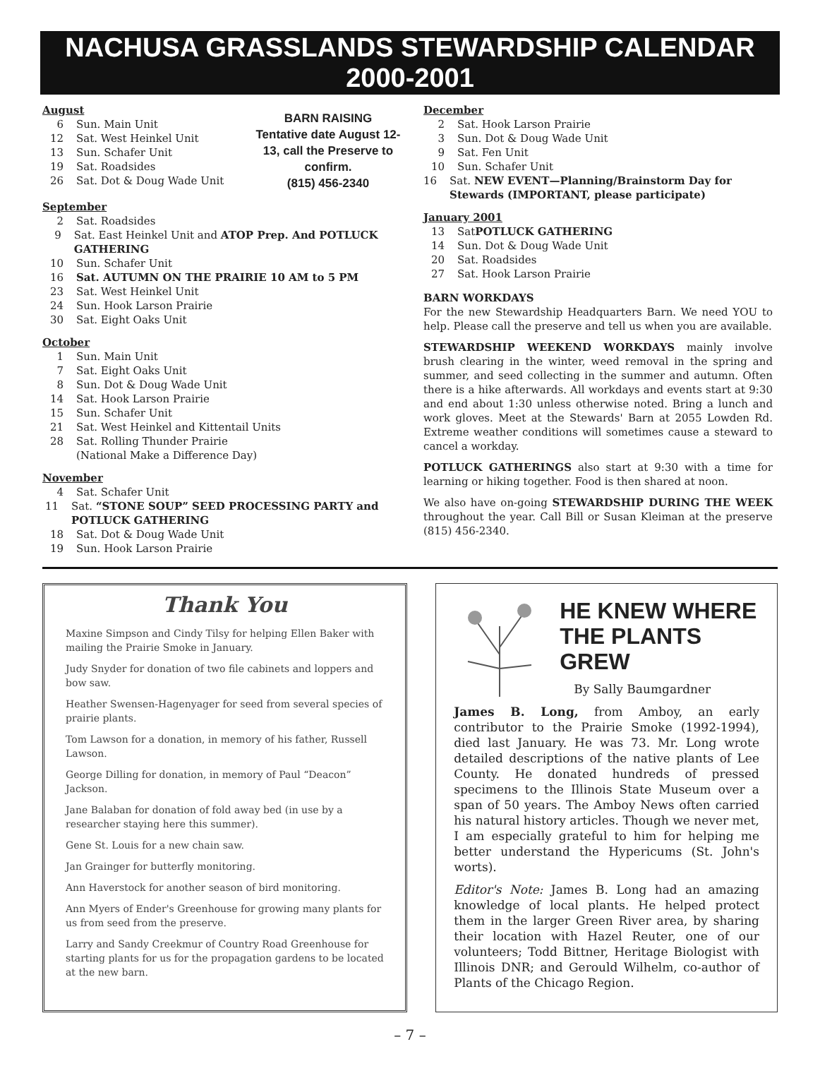NACHUSA GRASSLANDS STEWARDSHIP CALENDAR 2000-2001
August
6 Sun. Main Unit
12 Sat. West Heinkel Unit
13 Sun. Schafer Unit
19 Sat. Roadsides
26 Sat. Dot & Doug Wade Unit
BARN RAISING
Tentative date August 12-13, call the Preserve to confirm.
(815) 456-2340
September
2 Sat. Roadsides
9 Sat. East Heinkel Unit and ATOP Prep. And POTLUCK GATHERING
10 Sun. Schafer Unit
16 Sat. AUTUMN ON THE PRAIRIE 10 AM to 5 PM
23 Sat. West Heinkel Unit
24 Sun. Hook Larson Prairie
30 Sat. Eight Oaks Unit
October
1 Sun. Main Unit
7 Sat. Eight Oaks Unit
8 Sun. Dot & Doug Wade Unit
14 Sat. Hook Larson Prairie
15 Sun. Schafer Unit
21 Sat. West Heinkel and Kittentail Units
28 Sat. Rolling Thunder Prairie
(National Make a Difference Day)
November
4 Sat. Schafer Unit
11 Sat. “STONE SOUP” SEED PROCESSING PARTY and POTLUCK GATHERING
18 Sat. Dot & Doug Wade Unit
19 Sun. Hook Larson Prairie
December
2 Sat. Hook Larson Prairie
3 Sun. Dot & Doug Wade Unit
9 Sat. Fen Unit
10 Sun. Schafer Unit
16 Sat. NEW EVENT—Planning/Brainstorm Day for Stewards (IMPORTANT, please participate)
January 2001
13 Sat POTLUCK GATHERING
14 Sun. Dot & Doug Wade Unit
20 Sat. Roadsides
27 Sat. Hook Larson Prairie
BARN WORKDAYS
For the new Stewardship Headquarters Barn. We need YOU to help. Please call the preserve and tell us when you are available.
STEWARDSHIP WEEKEND WORKDAYS mainly involve brush clearing in the winter, weed removal in the spring and summer, and seed collecting in the summer and autumn. Often there is a hike afterwards. All workdays and events start at 9:30 and end about 1:30 unless otherwise noted. Bring a lunch and work gloves. Meet at the Stewards' Barn at 2055 Lowden Rd. Extreme weather conditions will sometimes cause a steward to cancel a workday.
POTLUCK GATHERINGS also start at 9:30 with a time for learning or hiking together. Food is then shared at noon.
We also have on-going STEWARDSHIP DURING THE WEEK throughout the year. Call Bill or Susan Kleiman at the preserve (815) 456-2340.
Thank You
Maxine Simpson and Cindy Tilsy for helping Ellen Baker with mailing the Prairie Smoke in January.
Judy Snyder for donation of two file cabinets and loppers and bow saw.
Heather Swensen-Hagenyager for seed from several species of prairie plants.
Tom Lawson for a donation, in memory of his father, Russell Lawson.
George Dilling for donation, in memory of Paul “Deacon” Jackson.
Jane Balaban for donation of fold away bed (in use by a researcher staying here this summer).
Gene St. Louis for a new chain saw.
Jan Grainger for butterfly monitoring.
Ann Haverstock for another season of bird monitoring.
Ann Myers of Ender's Greenhouse for growing many plants for us from seed from the preserve.
Larry and Sandy Creekmur of Country Road Greenhouse for starting plants for us for the propagation gardens to be located at the new barn.
HE KNEW WHERE THE PLANTS GREW
By Sally Baumgardner
James B. Long, from Amboy, an early contributor to the Prairie Smoke (1992-1994), died last January. He was 73. Mr. Long wrote detailed descriptions of the native plants of Lee County. He donated hundreds of pressed specimens to the Illinois State Museum over a span of 50 years. The Amboy News often carried his natural history articles. Though we never met, I am especially grateful to him for helping me better understand the Hypericums (St. John's worts).
Editor's Note: James B. Long had an amazing knowledge of local plants. He helped protect them in the larger Green River area, by sharing their location with Hazel Reuter, one of our volunteers; Todd Bittner, Heritage Biologist with Illinois DNR; and Gerould Wilhelm, co-author of Plants of the Chicago Region.
– 7 –